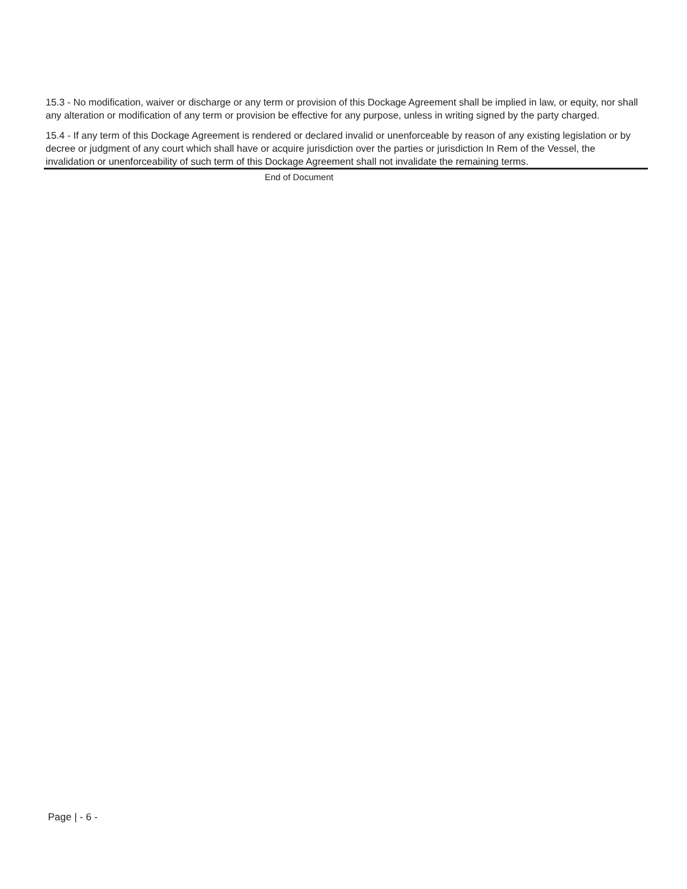15.3 - No modification, waiver or discharge or any term or provision of this Dockage Agreement shall be implied in law, or equity, nor shall any alteration or modification of any term or provision be effective for any purpose, unless in writing signed by the party charged.
15.4 - If any term of this Dockage Agreement is rendered or declared invalid or unenforceable by reason of any existing legislation or by decree or judgment of any court which shall have or acquire jurisdiction over the parties or jurisdiction In Rem of the Vessel, the invalidation or unenforceability of such term of this Dockage Agreement shall not invalidate the remaining terms.
End of Document
Page | - 6 -